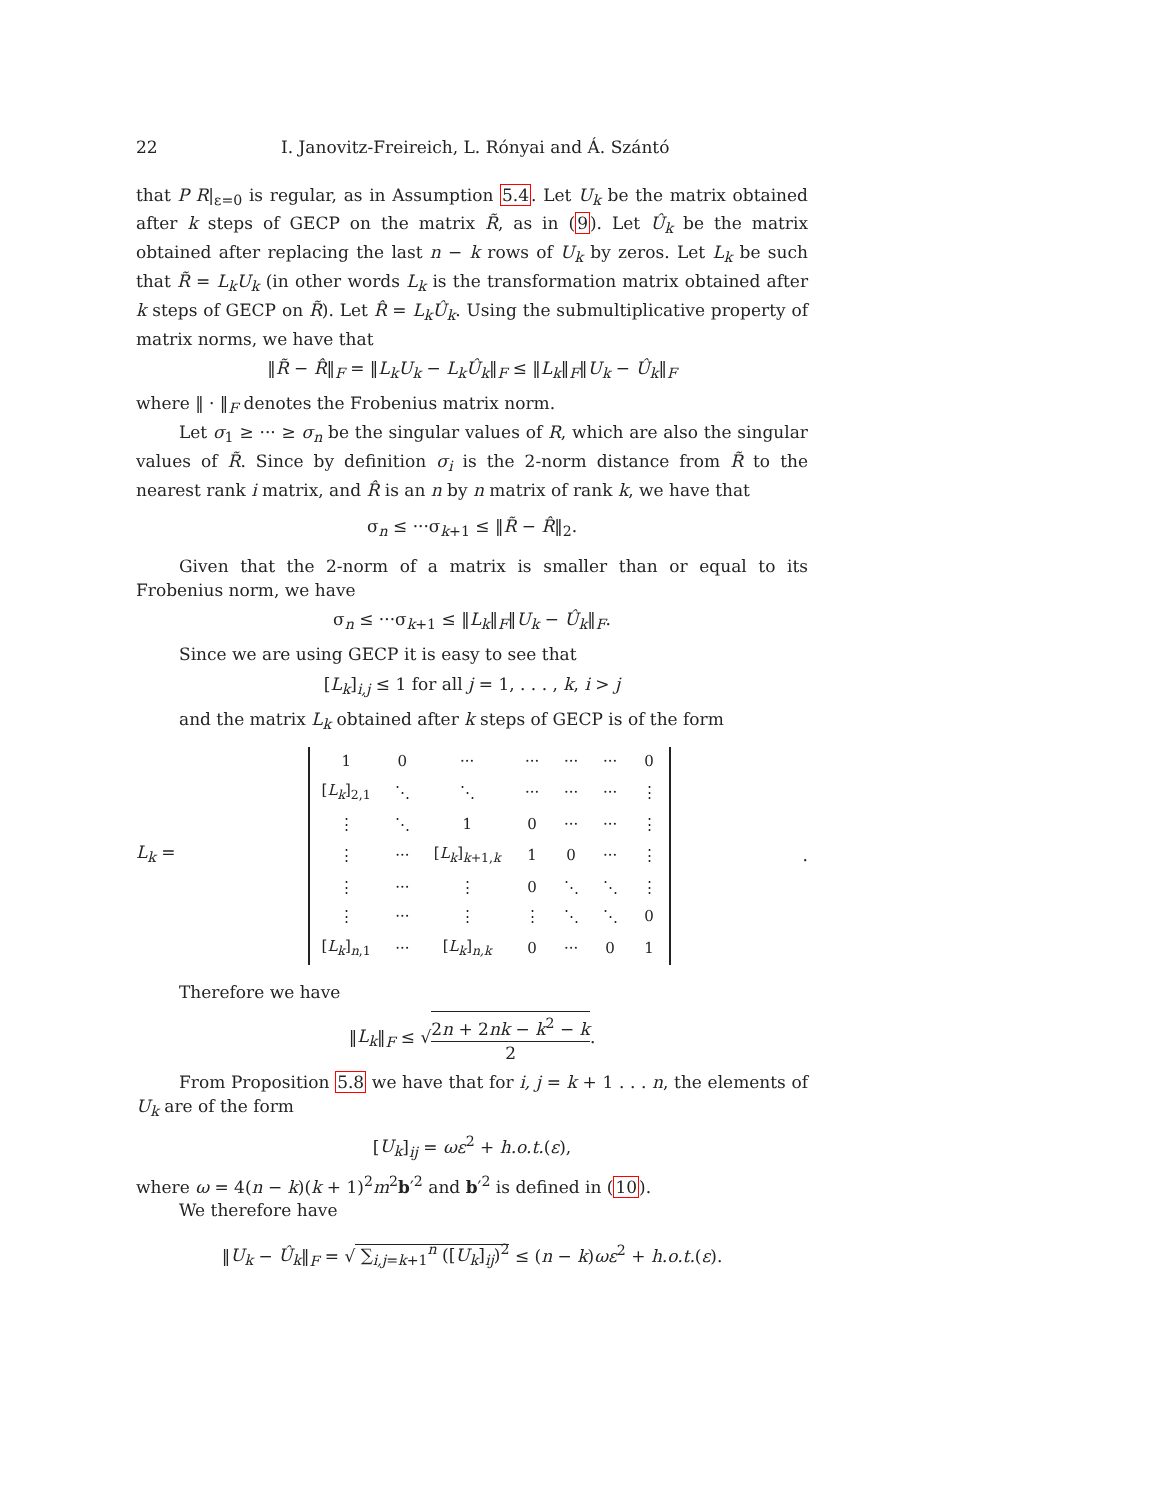22 I. Janovitz-Freireich, L. Rónyai and Á. Szántó
that P R|<sub>ε=0</sub> is regular, as in Assumption 5.4. Let U<sub>k</sub> be the matrix obtained after k steps of GECP on the matrix R̃, as in (9). Let Û<sub>k</sub> be the matrix obtained after replacing the last n − k rows of U<sub>k</sub> by zeros. Let L<sub>k</sub> be such that R̃ = L<sub>k</sub>U<sub>k</sub> (in other words L<sub>k</sub> is the transformation matrix obtained after k steps of GECP on R̃). Let R̂ = L<sub>k</sub>Û<sub>k</sub>. Using the submultiplicative property of matrix norms, we have that
‖R̃ − R̂‖<sub>F</sub> = ‖L<sub>k</sub>U<sub>k</sub> − L<sub>k</sub>Û<sub>k</sub>‖<sub>F</sub> ≤ ‖L<sub>k</sub>‖<sub>F</sub>‖U<sub>k</sub> − Û<sub>k</sub>‖<sub>F</sub>
where ‖ · ‖<sub>F</sub> denotes the Frobenius matrix norm.
Let σ<sub>1</sub> ≥ ··· ≥ σ<sub>n</sub> be the singular values of R, which are also the singular values of R̃. Since by definition σ<sub>i</sub> is the 2-norm distance from R̃ to the nearest rank i matrix, and R̂ is an n by n matrix of rank k, we have that
σ<sub>n</sub> ≤ ···σ<sub>k+1</sub> ≤ ‖R̃ − R̂‖<sub>2</sub>.
Given that the 2-norm of a matrix is smaller than or equal to its Frobenius norm, we have
σ<sub>n</sub> ≤ ···σ<sub>k+1</sub> ≤ ‖L<sub>k</sub>‖<sub>F</sub>‖U<sub>k</sub> − Û<sub>k</sub>‖<sub>F</sub>.
Since we are using GECP it is easy to see that
[L<sub>k</sub>]<sub>i,j</sub> ≤ 1 for all j = 1, . . . , k, i > j
and the matrix L<sub>k</sub> obtained after k steps of GECP is of the form
L<sub>k</sub> =
| 1 | 0 | ··· | ··· | ··· | ··· | 0 |
| [ L<sub>k</sub> ]<sub>2,1</sub> | ⋱ | ⋱ | ··· | ··· | ··· | ⋮ |
| ⋮ | ⋱ | 1 | 0 | ··· | ··· | ⋮ |
| ⋮ | ··· | [ L<sub>k</sub> ]<sub>k+1,k</sub> | 1 | 0 | ··· | ⋮ |
| ⋮ | ··· | ⋮ | 0 | ⋱ | ⋱ | ⋮ |
| ⋮ | ··· | ⋮ | ⋮ | ⋱ | ⋱ | 0 |
| [ L<sub>k</sub> ]<sub>n,1</sub> | ··· | [ L<sub>k</sub> ]<sub>n,k</sub> | 0 | ··· | 0 | 1 |
.
Therefore we have
‖L<sub>k</sub>‖<sub>F</sub> ≤ √2n + 2nk − k<sup>2</sup> − k 2.
From Proposition 5.8 we have that for i, j = k + 1 . . . n, the elements of U<sub>k</sub> are of the form
[U<sub>k</sub>]<sub>ij</sub> = ωε<sup>2</sup> + h.o.t.(ε),
where ω = 4(n − k)(k + 1)<sup>2</sup>m<sup>2</sup>b′<sup>2</sup> and b′<sup>2</sup> is defined in (10).
We therefore have
‖U<sub>k</sub> − Û<sub>k</sub>‖<sub>F</sub> = √ ∑<sub>i,j=k+1</sub><sup>n</sup> ([U<sub>k</sub>]<sub>ij</sub>)<sup>2</sup> ≤ (n − k)ωε<sup>2</sup> + h.o.t.(ε).